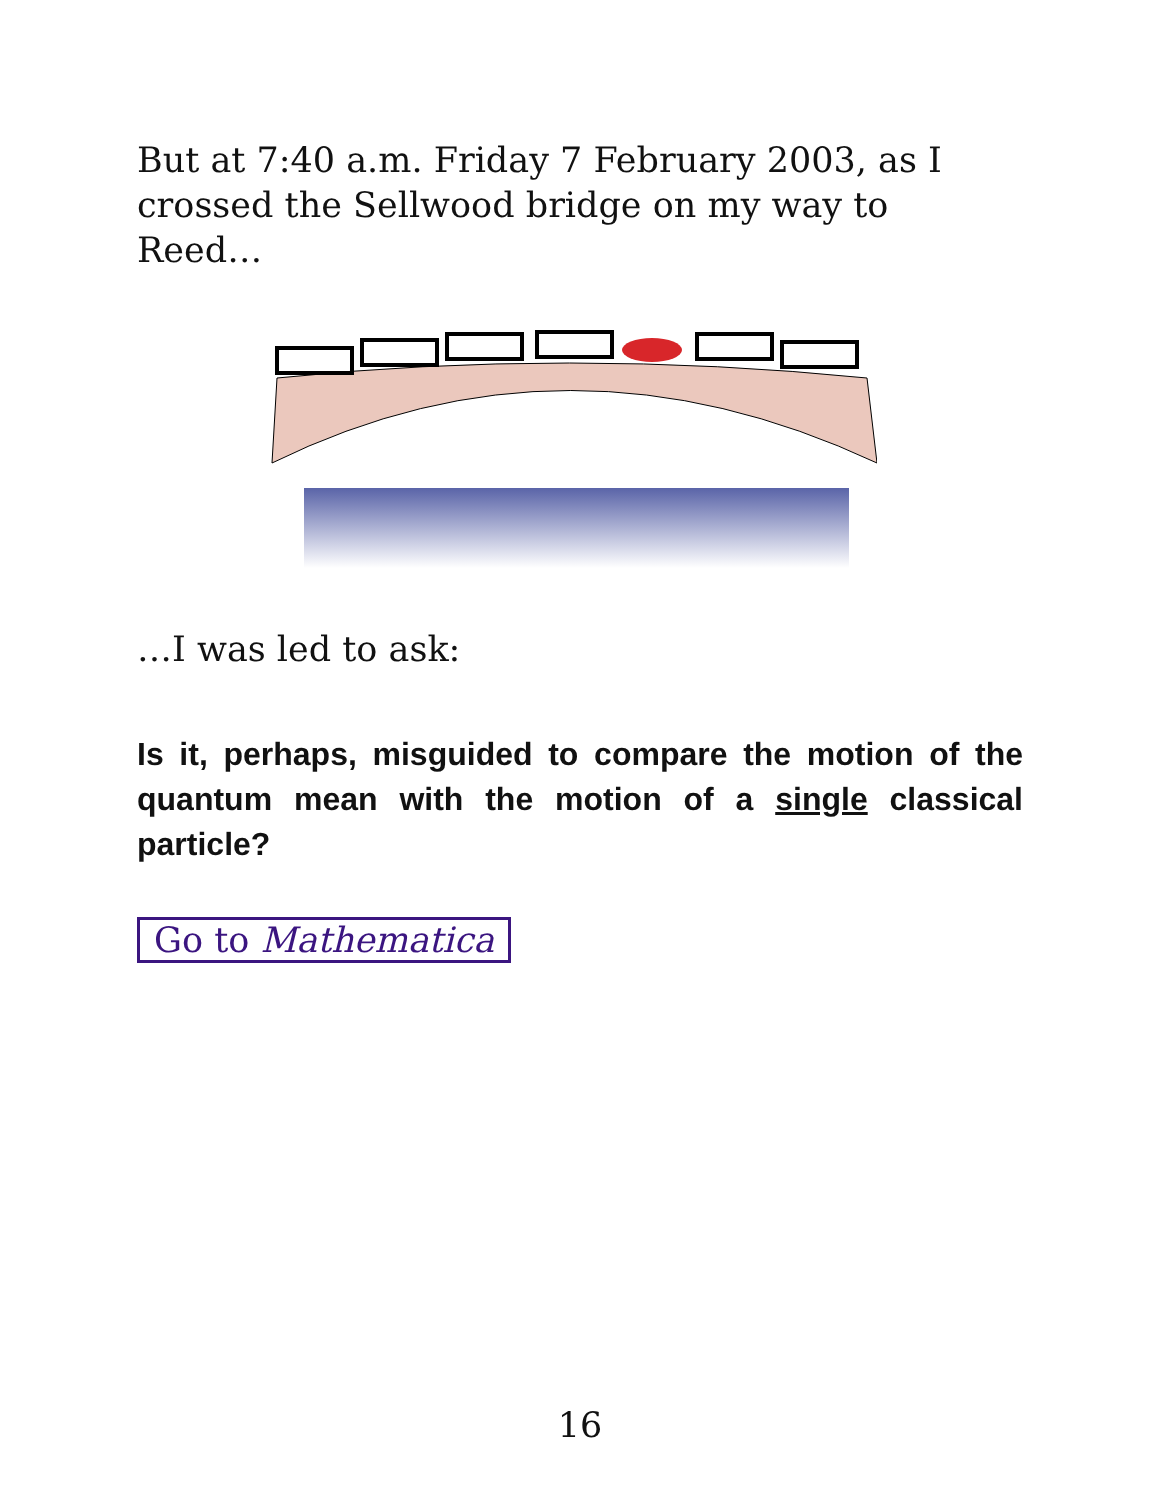But at 7:40 a.m. Friday 7 February 2003, as I crossed the Sellwood bridge on my way to Reed…
…I was led to ask:
Is it, perhaps, misguided to compare the motion of the quantum mean with the motion of a single classical particle?
Go to Mathematica
16